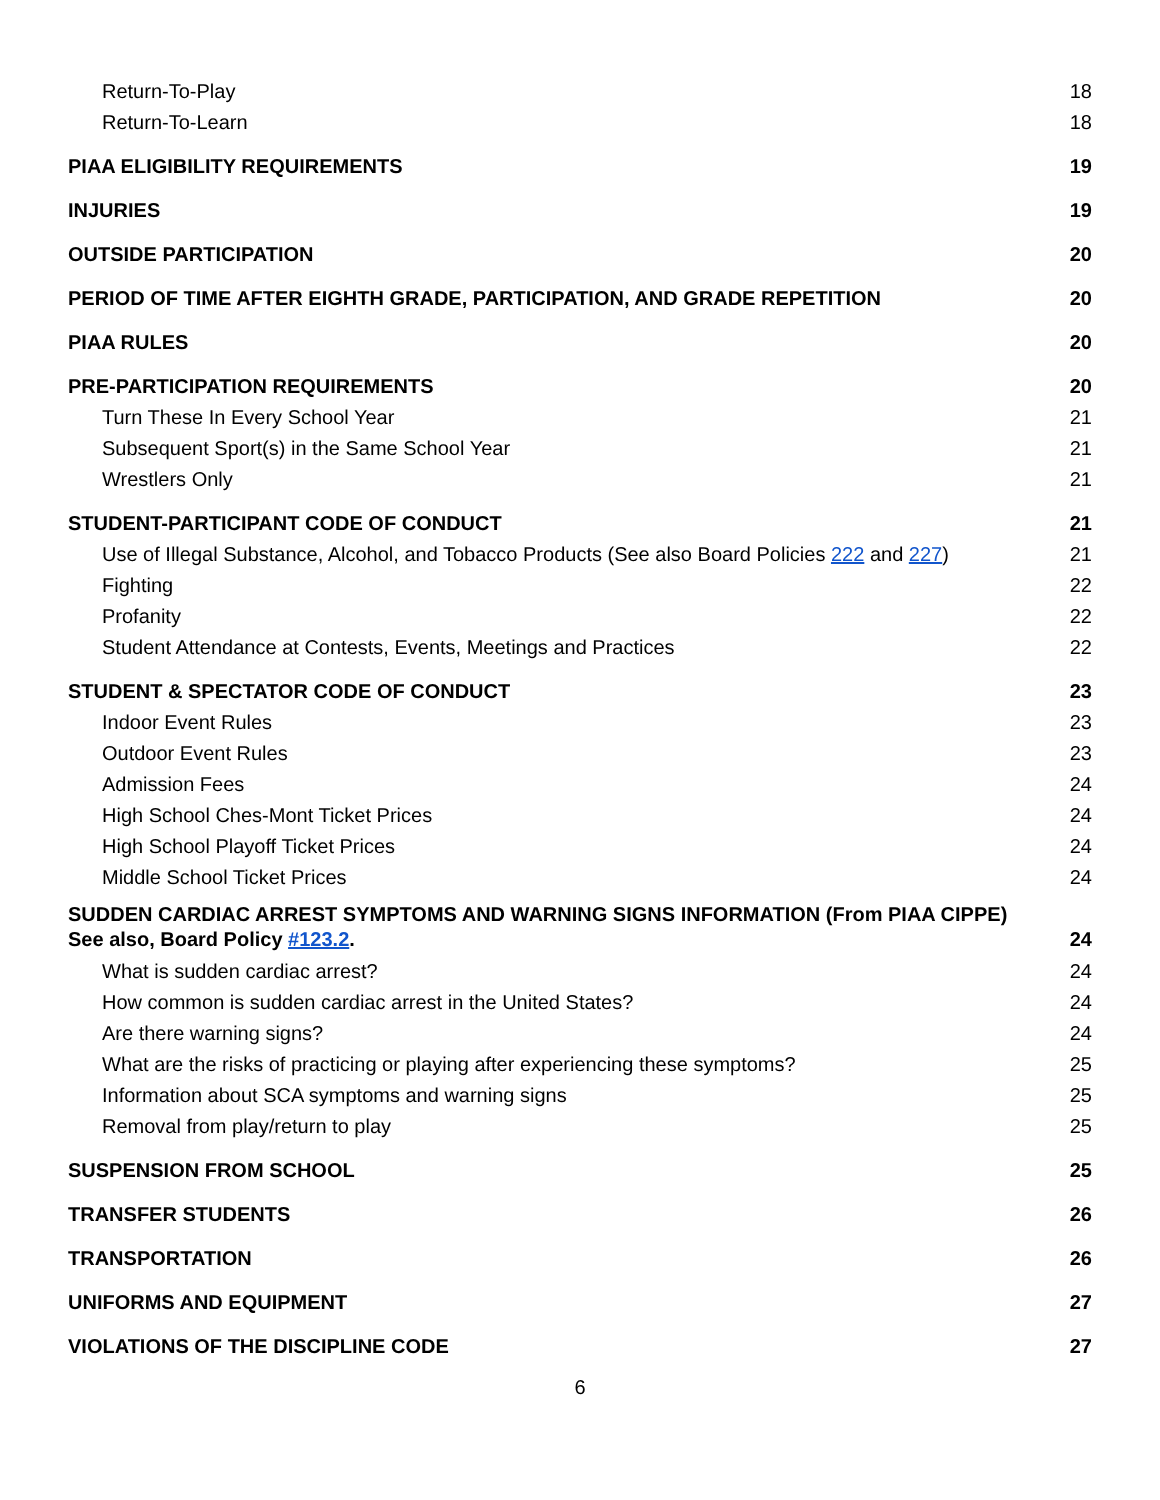Return-To-Play 18
Return-To-Learn 18
PIAA ELIGIBILITY REQUIREMENTS 19
INJURIES 19
OUTSIDE PARTICIPATION 20
PERIOD OF TIME AFTER EIGHTH GRADE, PARTICIPATION, AND GRADE REPETITION 20
PIAA RULES 20
PRE-PARTICIPATION REQUIREMENTS 20
Turn These In Every School Year 21
Subsequent Sport(s) in the Same School Year 21
Wrestlers Only 21
STUDENT-PARTICIPANT CODE OF CONDUCT 21
Use of Illegal Substance, Alcohol, and Tobacco Products (See also Board Policies 222 and 227) 21
Fighting 22
Profanity 22
Student Attendance at Contests, Events, Meetings and Practices 22
STUDENT & SPECTATOR CODE OF CONDUCT 23
Indoor Event Rules 23
Outdoor Event Rules 23
Admission Fees 24
High School Ches-Mont Ticket Prices 24
High School Playoff Ticket Prices 24
Middle School Ticket Prices 24
SUDDEN CARDIAC ARREST SYMPTOMS AND WARNING SIGNS INFORMATION (From PIAA CIPPE)
See also, Board Policy #123.2. 24
What is sudden cardiac arrest? 24
How common is sudden cardiac arrest in the United States? 24
Are there warning signs? 24
What are the risks of practicing or playing after experiencing these symptoms? 25
Information about SCA symptoms and warning signs 25
Removal from play/return to play 25
SUSPENSION FROM SCHOOL 25
TRANSFER STUDENTS 26
TRANSPORTATION 26
UNIFORMS AND EQUIPMENT 27
VIOLATIONS OF THE DISCIPLINE CODE 27
6